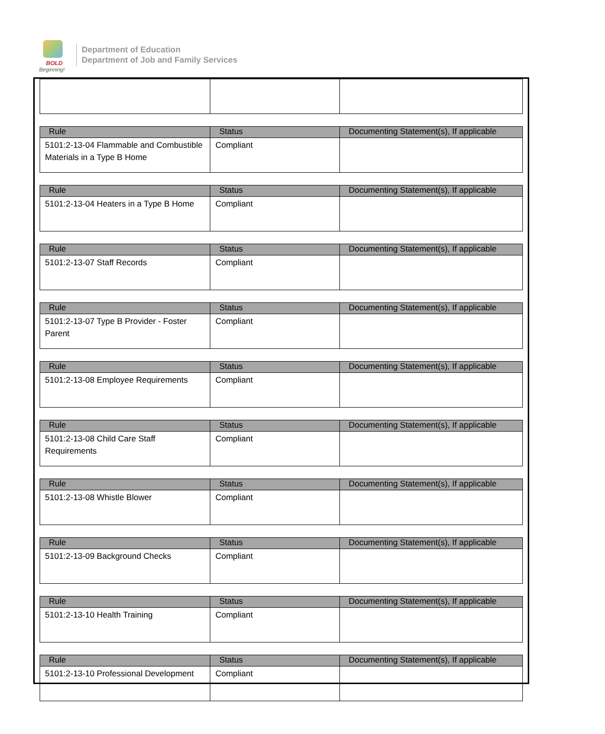BOLD
Beginning!
Department of Education
Department of Job and Family Services
| Rule | Status | Documenting Statement(s), If applicable |
| --- | --- | --- |
| 5101:2-13-04 Flammable and Combustible Materials in a Type B Home | Compliant | |
| Rule | Status | Documenting Statement(s), If applicable |
| --- | --- | --- |
| 5101:2-13-04 Heaters in a Type B Home | Compliant | |
| Rule | Status | Documenting Statement(s), If applicable |
| --- | --- | --- |
| 5101:2-13-07 Staff Records | Compliant | |
| Rule | Status | Documenting Statement(s), If applicable |
| --- | --- | --- |
| 5101:2-13-07 Type B Provider - Foster Parent | Compliant | |
| Rule | Status | Documenting Statement(s), If applicable |
| --- | --- | --- |
| 5101:2-13-08 Employee Requirements | Compliant | |
| Rule | Status | Documenting Statement(s), If applicable |
| --- | --- | --- |
| 5101:2-13-08 Child Care Staff Requirements | Compliant | |
| Rule | Status | Documenting Statement(s), If applicable |
| --- | --- | --- |
| 5101:2-13-08 Whistle Blower | Compliant | |
| Rule | Status | Documenting Statement(s), If applicable |
| --- | --- | --- |
| 5101:2-13-09 Background Checks | Compliant | |
| Rule | Status | Documenting Statement(s), If applicable |
| --- | --- | --- |
| 5101:2-13-10 Health Training | Compliant | |
| Rule | Status | Documenting Statement(s), If applicable |
| --- | --- | --- |
| 5101:2-13-10 Professional Development | Compliant | |